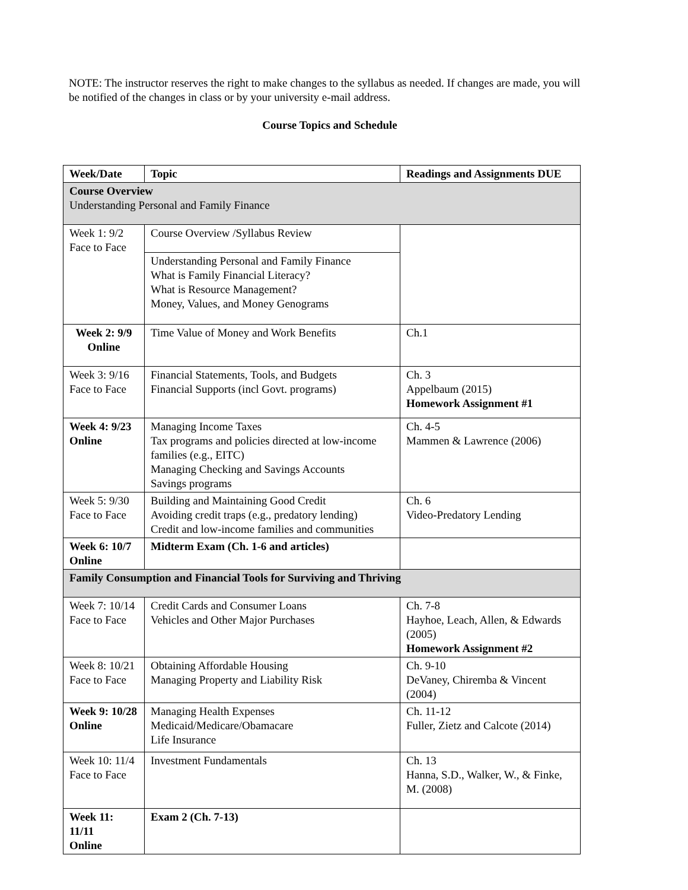NOTE: The instructor reserves the right to make changes to the syllabus as needed. If changes are made, you will be notified of the changes in class or by your university e-mail address.
Course Topics and Schedule
| Week/Date | Topic | Readings and Assignments DUE |
| --- | --- | --- |
| Course Overview Understanding Personal and Family Finance | | |
| Week 1: 9/2 Face to Face | Course Overview /Syllabus Review | |
| | Understanding Personal and Family Finance What is Family Financial Literacy? What is Resource Management? Money, Values, and Money Genograms | |
| Week 2: 9/9 Online | Time Value of Money and Work Benefits | Ch.1 |
| Week 3: 9/16 Face to Face | Financial Statements, Tools, and Budgets Financial Supports (incl Govt. programs) | Ch. 3 Appelbaum (2015) Homework Assignment #1 |
| Week 4: 9/23 Online | Managing Income Taxes Tax programs and policies directed at low-income families (e.g., EITC) Managing Checking and Savings Accounts Savings programs | Ch. 4-5 Mammen & Lawrence (2006) |
| Week 5: 9/30 Face to Face | Building and Maintaining Good Credit Avoiding credit traps (e.g., predatory lending) Credit and low-income families and communities | Ch. 6 Video-Predatory Lending |
| Week 6: 10/7 Online | Midterm Exam (Ch. 1-6 and articles) | |
| Family Consumption and Financial Tools for Surviving and Thriving | | |
| Week 7: 10/14 Face to Face | Credit Cards and Consumer Loans Vehicles and Other Major Purchases | Ch. 7-8 Hayhoe, Leach, Allen, & Edwards (2005) Homework Assignment #2 |
| Week 8: 10/21 Face to Face | Obtaining Affordable Housing Managing Property and Liability Risk | Ch. 9-10 DeVaney, Chiremba & Vincent (2004) |
| Week 9: 10/28 Online | Managing Health Expenses Medicaid/Medicare/Obamacare Life Insurance | Ch. 11-12 Fuller, Zietz and Calcote (2014) |
| Week 10: 11/4 Face to Face | Investment Fundamentals | Ch. 13 Hanna, S.D., Walker, W., & Finke, M. (2008) |
| Week 11: 11/11 Online | Exam 2 (Ch. 7-13) | |